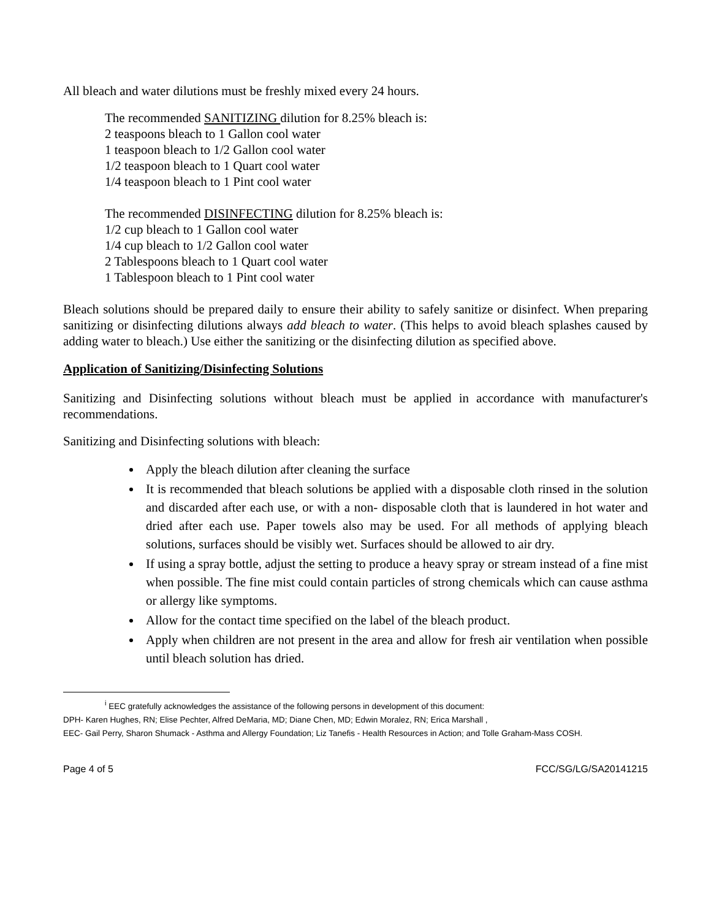All bleach and water dilutions must be freshly mixed every 24 hours.
The recommended SANITIZING dilution for 8.25% bleach is:
2 teaspoons bleach to 1 Gallon cool water
1 teaspoon bleach to 1/2 Gallon cool water
1/2 teaspoon bleach to 1 Quart cool water
1/4 teaspoon bleach to 1 Pint cool water
The recommended DISINFECTING dilution for 8.25% bleach is:
1/2 cup bleach to 1 Gallon cool water
1/4 cup bleach to 1/2 Gallon cool water
2 Tablespoons bleach to 1 Quart cool water
1 Tablespoon bleach to 1 Pint cool water
Bleach solutions should be prepared daily to ensure their ability to safely sanitize or disinfect. When preparing sanitizing or disinfecting dilutions always add bleach to water. (This helps to avoid bleach splashes caused by adding water to bleach.) Use either the sanitizing or the disinfecting dilution as specified above.
Application of Sanitizing/Disinfecting Solutions
Sanitizing and Disinfecting solutions without bleach must be applied in accordance with manufacturer's recommendations.
Sanitizing and Disinfecting solutions with bleach:
Apply the bleach dilution after cleaning the surface
It is recommended that bleach solutions be applied with a disposable cloth rinsed in the solution and discarded after each use, or with a non- disposable cloth that is laundered in hot water and dried after each use. Paper towels also may be used. For all methods of applying bleach solutions, surfaces should be visibly wet. Surfaces should be allowed to air dry.
If using a spray bottle, adjust the setting to produce a heavy spray or stream instead of a fine mist when possible. The fine mist could contain particles of strong chemicals which can cause asthma or allergy like symptoms.
Allow for the contact time specified on the label of the bleach product.
Apply when children are not present in the area and allow for fresh air ventilation when possible until bleach solution has dried.
<sup>i</sup> EEC gratefully acknowledges the assistance of the following persons in development of this document:
DPH- Karen Hughes, RN; Elise Pechter, Alfred DeMaria, MD; Diane Chen, MD; Edwin Moralez, RN; Erica Marshall ,
EEC- Gail Perry, Sharon Shumack - Asthma and Allergy Foundation; Liz Tanefis - Health Resources in Action; and Tolle Graham-Mass COSH.
Page 4 of 5 FCC/SG/LG/SA20141215